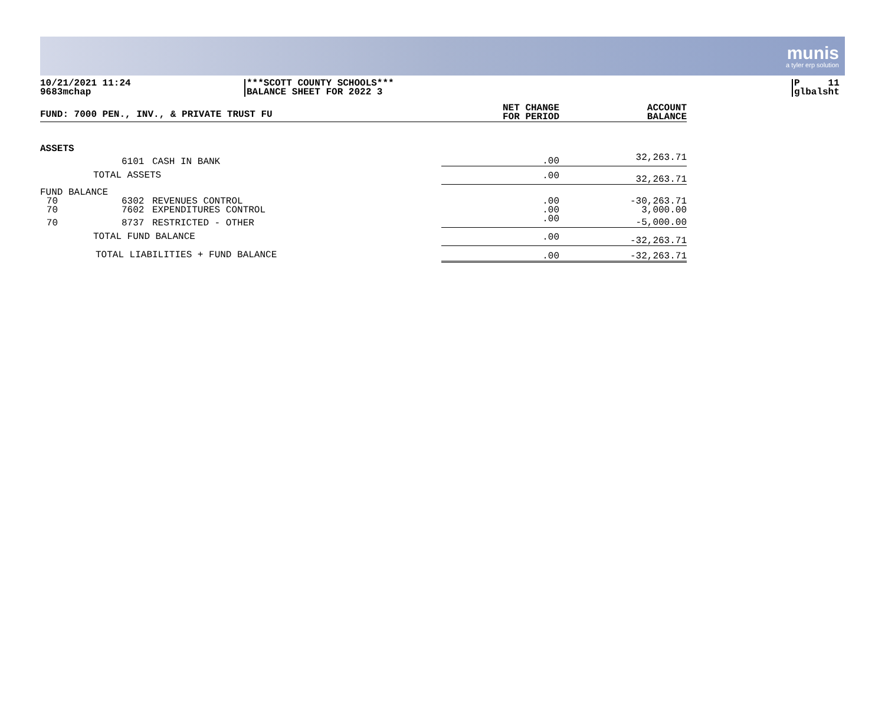munis
a tyler erp solution
10/21/2021 11:24
9683mchap
***SCOTT COUNTY SCHOOLS***
BALANCE SHEET FOR 2022 3
P 11
glbalsht
| FUND: 7000 PEN., INV., & PRIVATE TRUST FU | | | | NET CHANGE FOR PERIOD | ACCOUNT BALANCE |
| --- | --- | --- | --- | --- | --- |
| ASSETS | | | | | |
| | 6101 | CASH IN BANK | | .00 | 32,263.71 |
| | TOTAL ASSETS | | | .00 | 32,263.71 |
| FUND BALANCE | | | | | |
| 70 | 6302 | REVENUES CONTROL | | .00 | -30,263.71 |
| 70 | 7602 | EXPENDITURES CONTROL | | .00 | 3,000.00 |
| 70 | 8737 | RESTRICTED - OTHER | | .00 | -5,000.00 |
| | TOTAL FUND BALANCE | | | .00 | -32,263.71 |
| TOTAL LIABILITIES + FUND BALANCE | | | | .00 | -32,263.71 |